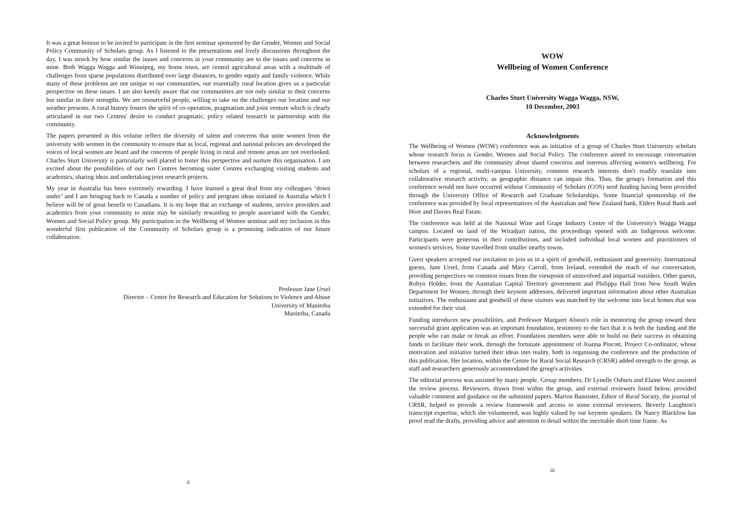It was a great honour to be invited to participate in the first seminar sponsored by the Gender, Women and Social Policy Community of Scholars group. As I listened to the presentations and lively discussions throughout the day, I was struck by how similar the issues and concerns in your community are to the issues and concerns in mine. Both Wagga Wagga and Winnipeg, my home town, are central agricultural areas with a multitude of challenges from sparse populations distributed over large distances, to gender equity and family violence. While many of these problems are not unique to our communities, our essentially rural location gives us a particular perspective on these issues. I am also keenly aware that our communities are not only similar in their concerns but similar in their strengths. We are resourceful people, willing to take on the challenges our location and our weather presents. A rural history fosters the spirit of co-operation, pragmatism and joint venture which is clearly articulated in our two Centres' desire to conduct pragmatic, policy related research in partnership with the community.
The papers presented in this volume reflect the diversity of talent and concerns that unite women from the university with women in the community to ensure that as local, regional and national policies are developed the voices of local women are heard and the concerns of people living in rural and remote areas are not overlooked. Charles Sturt University is particularly well placed to foster this perspective and nurture this organisation. I am excited about the possibilities of our two Centres becoming sister Centres exchanging visiting students and academics, sharing ideas and undertaking joint research projects.
My year in Australia has been extremely rewarding. I have learned a great deal from my colleagues ‘down under’ and I am bringing back to Canada a number of policy and program ideas initiated in Australia which I believe will be of great benefit to Canadians. It is my hope that an exchange of students, service providers and academics from your community to mine may be similarly rewarding to people associated with the Gender, Women and Social Policy group. My participation in the Wellbeing of Women seminar and my inclusion in this wonderful first publication of the Community of Scholars group is a promising indication of our future collaboration.
Professor Jane Ursel
Director – Centre for Research and Education for Solutions to Violence and Abuse
University of Manitoba
Manitoba, Canada
ii
WOW
Wellbeing of Women Conference
Charles Sturt University Wagga Wagga, NSW,
10 December, 2003
Acknowledgments
The Wellbeing of Women (WOW) conference was an initiative of a group of Charles Sturt University scholars whose research focus is Gender, Women and Social Policy. The conference aimed to encourage conversation between researchers and the community about shared concerns and interests affecting women's wellbeing. For scholars of a regional, multi-campus University, common research interests don't readily translate into collaborative research activity, as geographic distance can impair this. Thus, the group's formation and this conference would not have occurred without Community of Scholars (COS) seed funding having been provided through the University Office of Research and Graduate Scholarships. Some financial sponsorship of the conference was provided by local representatives of the Australian and New Zealand bank, Elders Rural Bank and Hore and Davies Real Estate.
The conference was held at the National Wine and Grape Industry Centre of the University's Wagga Wagga campus. Located on land of the Wiradjuri nation, the proceedings opened with an Indigenous welcome. Participants were generous in their contributions, and included individual local women and practitioners of women's services. Some travelled from smaller nearby towns.
Guest speakers accepted our invitation to join us in a spirit of goodwill, enthusiasm and generosity. International guests, Jane Ursel, from Canada and Mary Carroll, from Ireland, extended the reach of our conversation, providing perspectives on common issues from the viewpoint of uninvolved and impartial outsiders. Other guests, Robyn Holder, from the Australian Capital Territory government and Philippa Hall from New South Wales Department for Women, through their keynote addresses, delivered important information about other Australian initiatives. The enthusiasm and goodwill of these visitors was matched by the welcome into local homes that was extended for their visit.
Funding introduces new possibilities, and Professor Margaret Alston's role in mentoring the group toward their successful grant application was an important foundation, testimony to the fact that it is both the funding and the people who can make or break an effort. Foundation members were able to build on their success in obtaining funds to facilitate their work, through the fortunate appointment of Joanna Pincott, Project Co-ordinator, whose motivation and initiative turned their ideas into reality, both in organising the conference and the production of this publication. Her location, within the Centre for Rural Social Research (CRSR) added strength to the group, as staff and researchers generously accommodated the group's activities.
The editorial process was assisted by many people. Group members, Dr Lynelle Osburn and Elaine West assisted the review process. Reviewers, drawn from within the group, and external reviewers listed below, provided valuable comment and guidance on the submitted papers. Marion Bannister, Editor of Rural Society, the journal of CRSR, helped to provide a review framework and access to some external reviewers. Beverly Laughton's transcript expertise, which she volunteered, was highly valued by our keynote speakers. Dr Nancy Blacklow has proof read the drafts, providing advice and attention to detail within the inevitable short time frame. As
iii